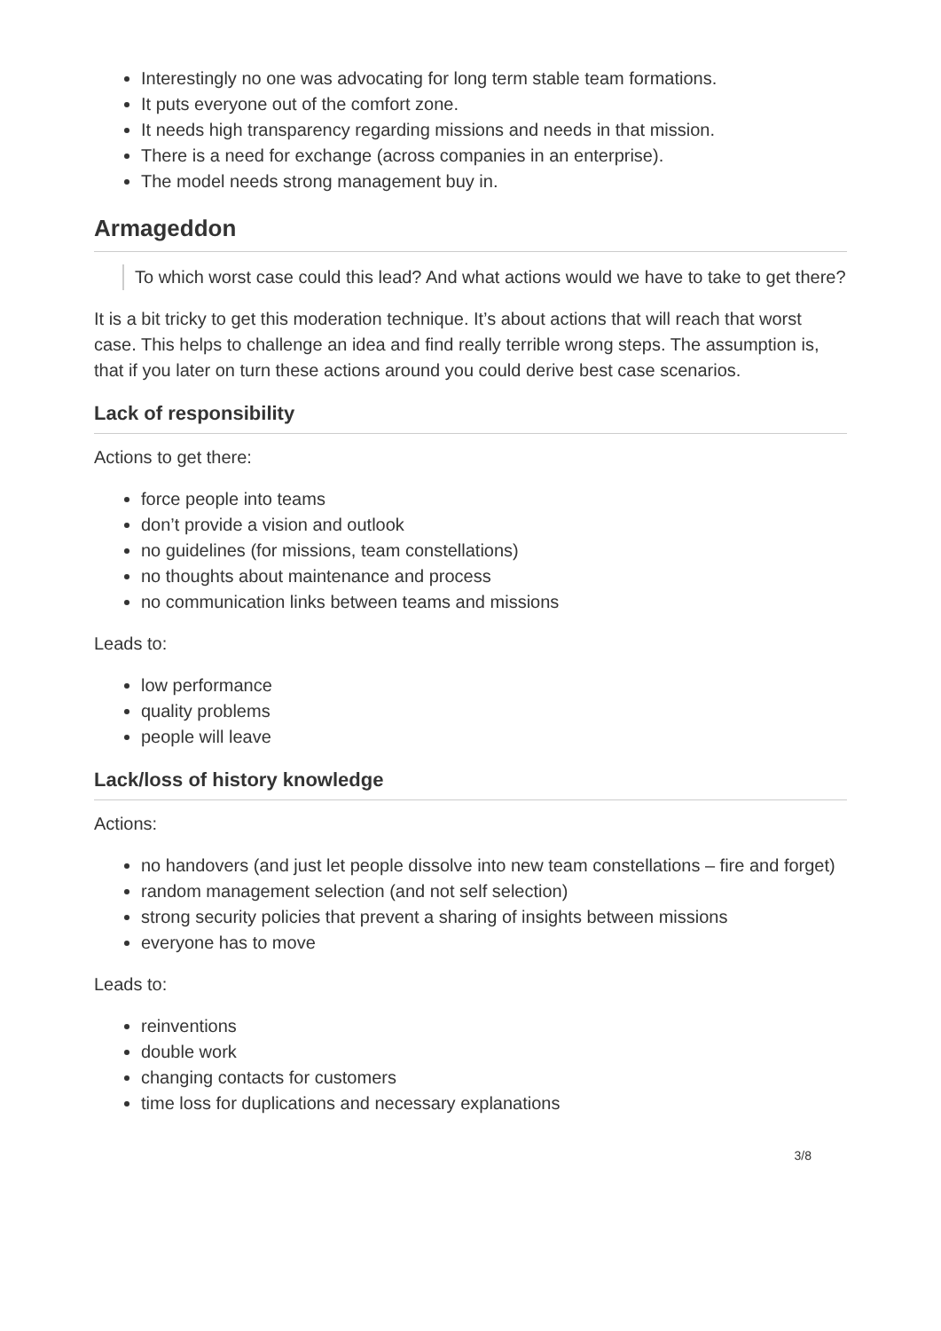Interestingly no one was advocating for long term stable team formations.
It puts everyone out of the comfort zone.
It needs high transparency regarding missions and needs in that mission.
There is a need for exchange (across companies in an enterprise).
The model needs strong management buy in.
Armageddon
To which worst case could this lead? And what actions would we have to take to get there?
It is a bit tricky to get this moderation technique. It’s about actions that will reach that worst case. This helps to challenge an idea and find really terrible wrong steps. The assumption is, that if you later on turn these actions around you could derive best case scenarios.
Lack of responsibility
Actions to get there:
force people into teams
don’t provide a vision and outlook
no guidelines (for missions, team constellations)
no thoughts about maintenance and process
no communication links between teams and missions
Leads to:
low performance
quality problems
people will leave
Lack/loss of history knowledge
Actions:
no handovers (and just let people dissolve into new team constellations – fire and forget)
random management selection (and not self selection)
strong security policies that prevent a sharing of insights between missions
everyone has to move
Leads to:
reinventions
double work
changing contacts for customers
time loss for duplications and necessary explanations
3/8